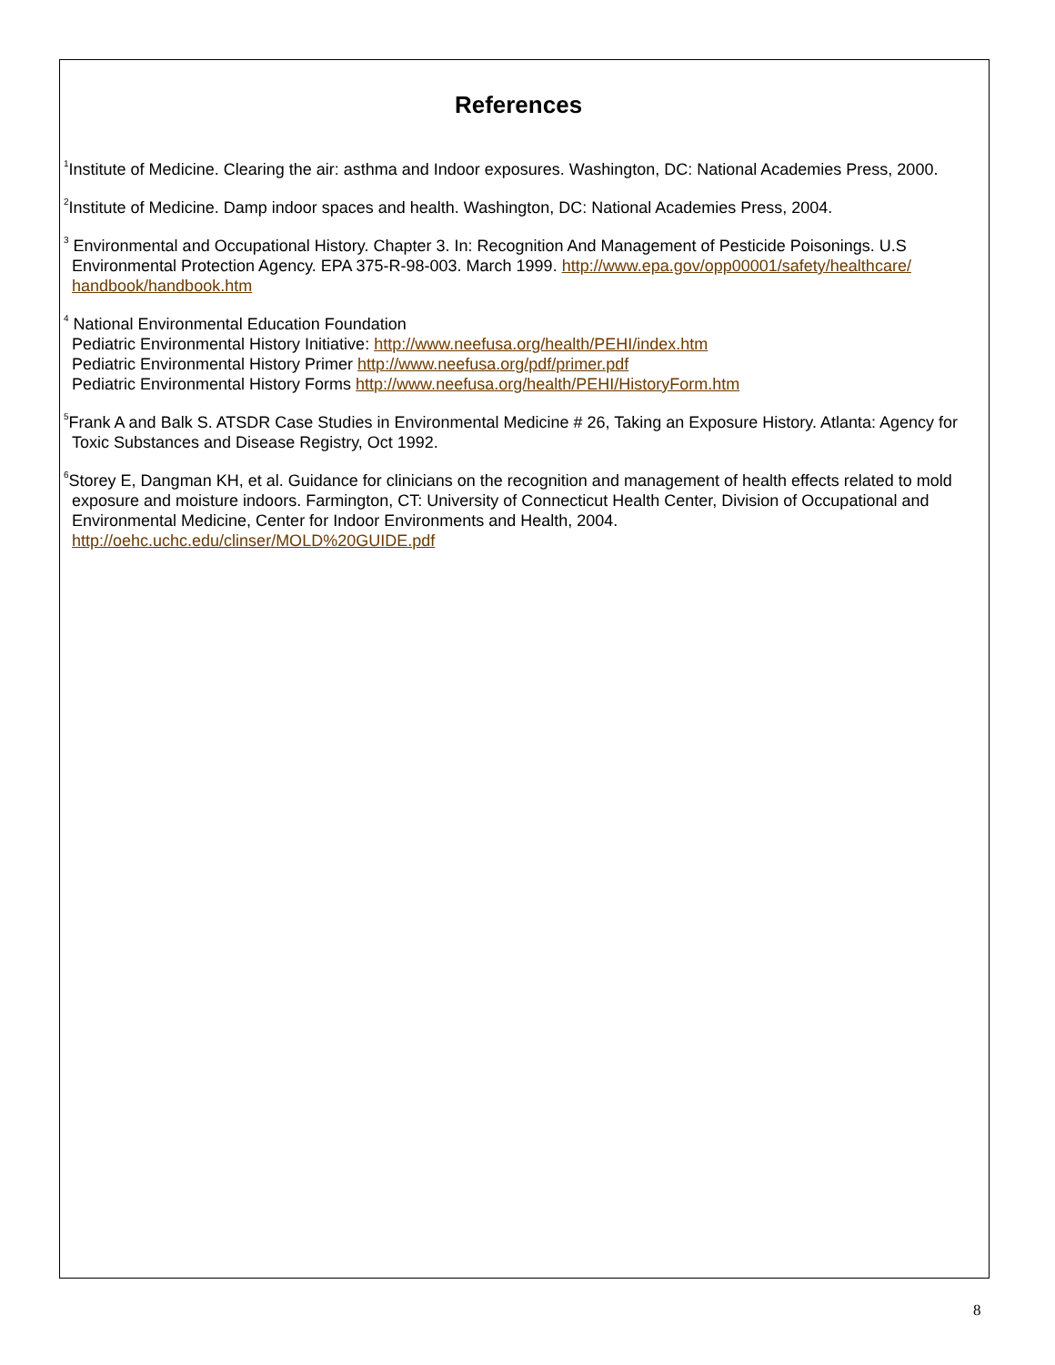References
<sup>1</sup> Institute of Medicine. Clearing the air: asthma and Indoor exposures. Washington, DC: National Academies Press, 2000.
<sup>2</sup> Institute of Medicine. Damp indoor spaces and health. Washington, DC: National Academies Press, 2004.
<sup>3</sup> Environmental and Occupational History. Chapter 3. In: Recognition And Management of Pesticide Poisonings. U.S Environmental Protection Agency. EPA 375-R-98-003. March 1999. http://www.epa.gov/opp00001/safety/healthcare/ handbook/handbook.htm
<sup>4</sup> National Environmental Education Foundation
Pediatric Environmental History Initiative: http://www.neefusa.org/health/PEHI/index.htm
Pediatric Environmental History Primer http://www.neefusa.org/pdf/primer.pdf
Pediatric Environmental History Forms http://www.neefusa.org/health/PEHI/HistoryForm.htm
<sup>5</sup> Frank A and Balk S. ATSDR Case Studies in Environmental Medicine # 26, Taking an Exposure History. Atlanta: Agency for Toxic Substances and Disease Registry, Oct 1992.
<sup>6</sup> Storey E, Dangman KH, et al. Guidance for clinicians on the recognition and management of health effects related to mold exposure and moisture indoors. Farmington, CT: University of Connecticut Health Center, Division of Occupational and Environmental Medicine, Center for Indoor Environments and Health, 2004.
http://oehc.uchc.edu/clinser/MOLD%20GUIDE.pdf
8